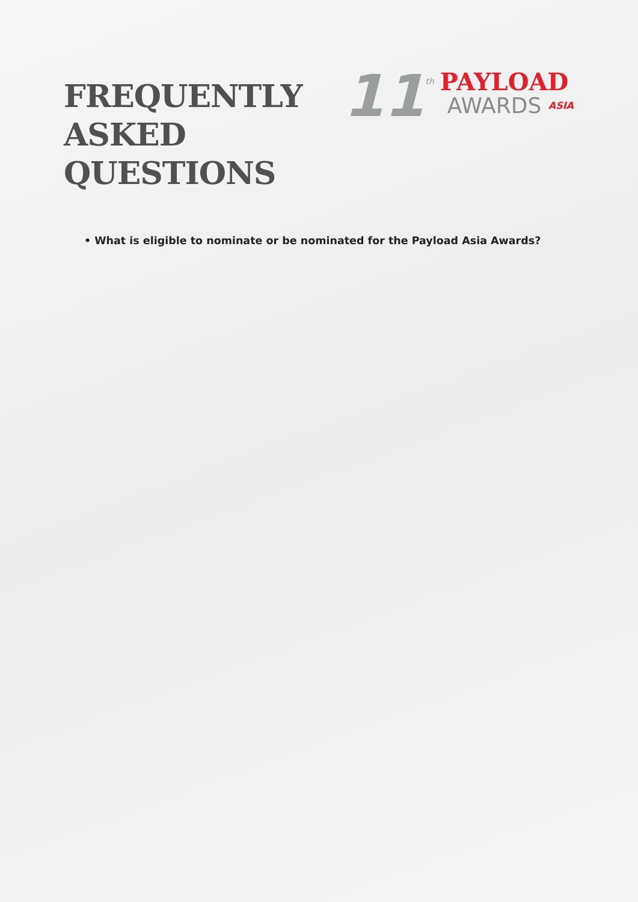FREQUENTLY
ASKED
QUESTIONS
11 th
PAYLOAD
AWARDS ASIA
• What is eligible to nominate or be nominated for the Payload Asia Awards?